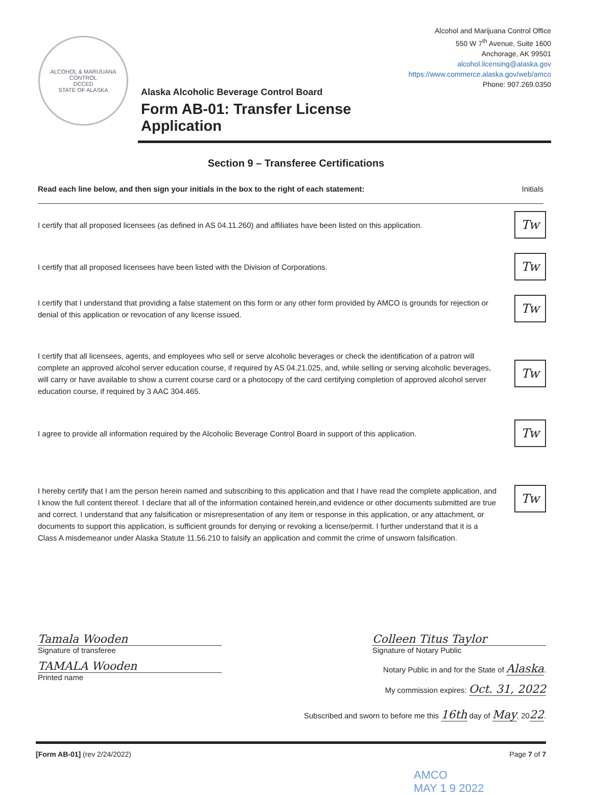ALCOHOL & MARIJUANA CONTROL
DCCED
STATE OF ALASKA
Alaska Alcoholic Beverage Control Board
Form AB-01: Transfer License Application
Alcohol and Marijuana Control Office
550 W 7<sup>th</sup> Avenue, Suite 1600
Anchorage, AK 99501
alcohol.licensing@alaska.gov
https://www.commerce.alaska.gov/web/amco
Phone: 907.269.0350
Section 9 – Transferee Certifications
Read each line below, and then sign your initials in the box to the right of each statement: Initials
I certify that all proposed licensees (as defined in AS 04.11.260) and affiliates have been listed on this application.
Tw
I certify that all proposed licensees have been listed with the Division of Corporations.
Tw
I certify that I understand that providing a false statement on this form or any other form provided by AMCO is grounds for rejection or denial of this application or revocation of any license issued.
Tw
I certify that all licensees, agents, and employees who sell or serve alcoholic beverages or check the identification of a patron will complete an approved alcohol server education course, if required by AS 04.21.025, and, while selling or serving alcoholic beverages, will carry or have available to show a current course card or a photocopy of the card certifying completion of approved alcohol server education course, if required by 3 AAC 304.465.
Tw
I agree to provide all information required by the Alcoholic Beverage Control Board in support of this application.
Tw
I hereby certify that I am the person herein named and subscribing to this application and that I have read the complete application, and I know the full content thereof. I declare that all of the information contained herein,and evidence or other documents submitted are true and correct. I understand that any falsification or misrepresentation of any item or response in this application, or any attachment, or documents to support this application, is sufficient grounds for denying or revoking a license/permit. I further understand that it is a Class A misdemeanor under Alaska Statute 11.56.210 to falsify an application and commit the crime of unsworn falsification.
Tw
Tamala Wooden
Signature of transferee
TAMALA Wooden
Printed name
Colleen Titus Taylor
Signature of Notary Public
Notary Public in and for the State of Alaska.
My commission expires: Oct. 31, 2022
Subscribed and sworn to before me this 16th day of May, 2022.
[Form AB-01] (rev 2/24/2022) Page 7 of 7
AMCO
MAY 1 9 2022